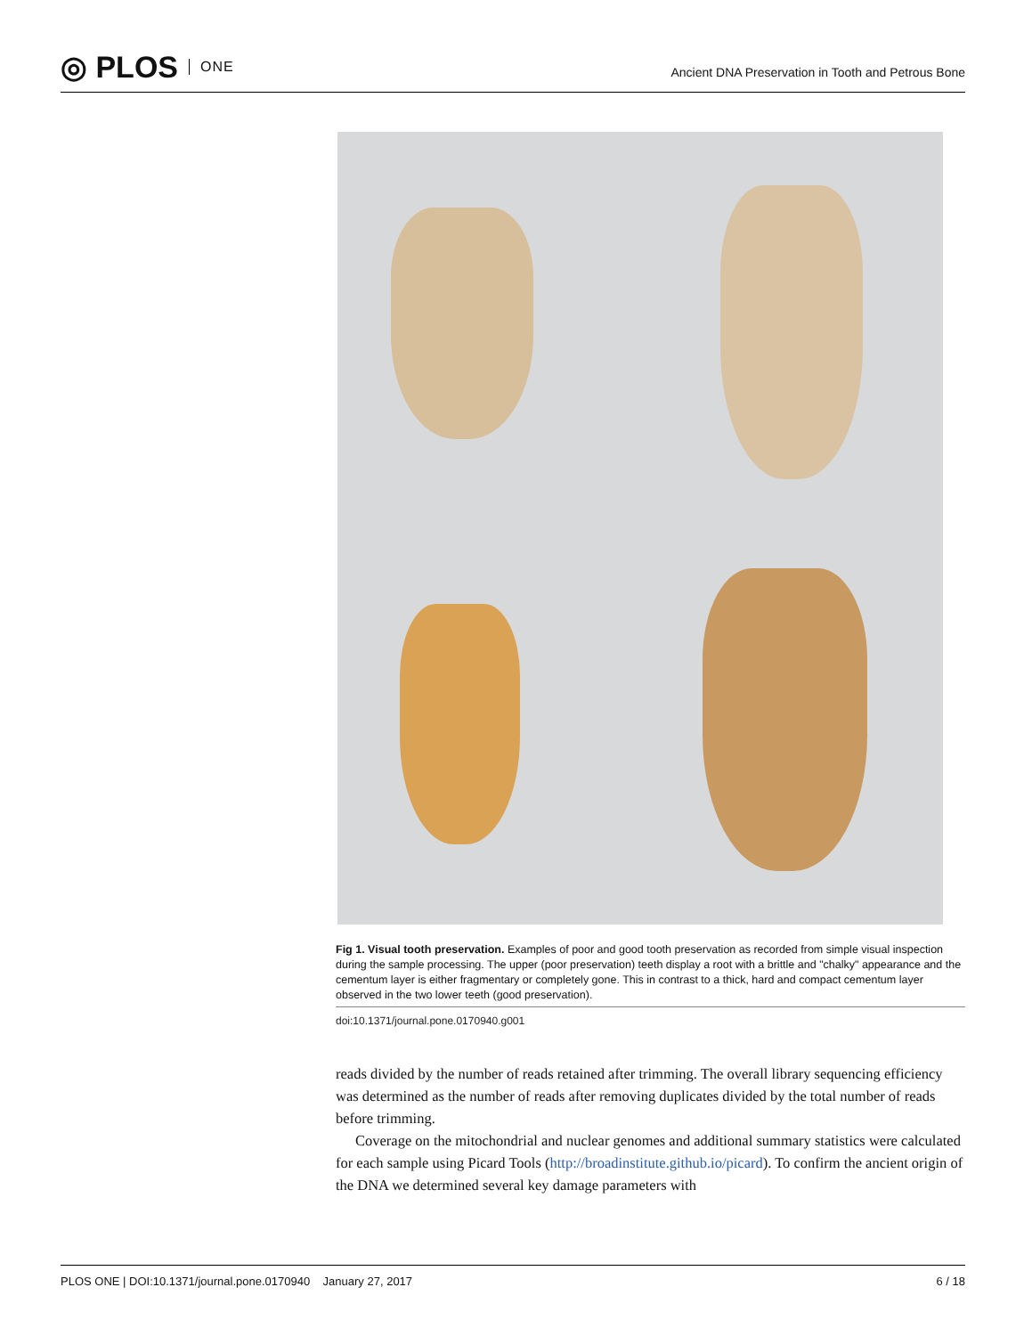◎ PLOS ONE
Ancient DNA Preservation in Tooth and Petrous Bone
Fig 1. Visual tooth preservation. Examples of poor and good tooth preservation as recorded from simple visual inspection during the sample processing. The upper (poor preservation) teeth display a root with a brittle and "chalky" appearance and the cementum layer is either fragmentary or completely gone. This in contrast to a thick, hard and compact cementum layer observed in the two lower teeth (good preservation).
doi:10.1371/journal.pone.0170940.g001
reads divided by the number of reads retained after trimming. The overall library sequencing efficiency was determined as the number of reads after removing duplicates divided by the total number of reads before trimming.
Coverage on the mitochondrial and nuclear genomes and additional summary statistics were calculated for each sample using Picard Tools (http://broadinstitute.github.io/picard). To confirm the ancient origin of the DNA we determined several key damage parameters with
PLOS ONE | DOI:10.1371/journal.pone.0170940 January 27, 2017
6 / 18